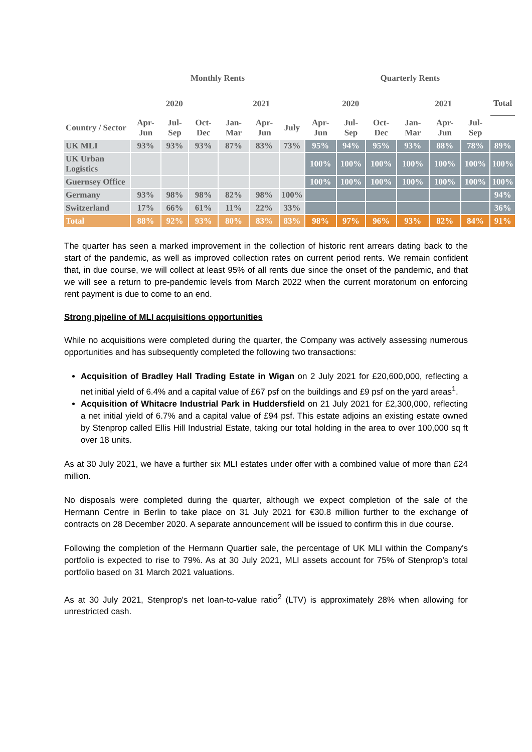| | Monthly Rents | | | | | | Quarterly Rents | | | | | | |
| --- | --- | --- | --- | --- | --- | --- | --- | --- | --- | --- | --- | --- | --- |
| | 2020 | | | 2021 | | | 2020 | | | 2021 | | | Total |
| Country / Sector | Apr-Jun | Jul-Sep | Oct-Dec | Jan-Mar | Apr-Jun | July | Apr-Jun | Jul-Sep | Oct-Dec | Jan-Mar | Apr-Jun | Jul-Sep | |
| UK MLI | 93% | 93% | 93% | 87% | 83% | 73% | 95% | 94% | 95% | 93% | 88% | 78% | 89% |
| UK Urban Logistics | | | | | | | 100% | 100% | 100% | 100% | 100% | 100% | 100% |
| Guernsey Office | | | | | | | 100% | 100% | 100% | 100% | 100% | 100% | 100% |
| Germany | 93% | 98% | 98% | 82% | 98% | 100% | | | | | | | 94% |
| Switzerland | 17% | 66% | 61% | 11% | 22% | 33% | | | | | | | 36% |
| Total | 88% | 92% | 93% | 80% | 83% | 83% | 98% | 97% | 96% | 93% | 82% | 84% | 91% |
The quarter has seen a marked improvement in the collection of historic rent arrears dating back to the start of the pandemic, as well as improved collection rates on current period rents. We remain confident that, in due course, we will collect at least 95% of all rents due since the onset of the pandemic, and that we will see a return to pre-pandemic levels from March 2022 when the current moratorium on enforcing rent payment is due to come to an end.
Strong pipeline of MLI acquisitions opportunities
While no acquisitions were completed during the quarter, the Company was actively assessing numerous opportunities and has subsequently completed the following two transactions:
Acquisition of Bradley Hall Trading Estate in Wigan on 2 July 2021 for £20,600,000, reflecting a net initial yield of 6.4% and a capital value of £67 psf on the buildings and £9 psf on the yard areas<sup>1</sup>.
Acquisition of Whitacre Industrial Park in Huddersfield on 21 July 2021 for £2,300,000, reflecting a net initial yield of 6.7% and a capital value of £94 psf. This estate adjoins an existing estate owned by Stenprop called Ellis Hill Industrial Estate, taking our total holding in the area to over 100,000 sq ft over 18 units.
As at 30 July 2021, we have a further six MLI estates under offer with a combined value of more than £24 million.
No disposals were completed during the quarter, although we expect completion of the sale of the Hermann Centre in Berlin to take place on 31 July 2021 for €30.8 million further to the exchange of contracts on 28 December 2020. A separate announcement will be issued to confirm this in due course.
Following the completion of the Hermann Quartier sale, the percentage of UK MLI within the Company's portfolio is expected to rise to 79%. As at 30 July 2021, MLI assets account for 75% of Stenprop’s total portfolio based on 31 March 2021 valuations.
As at 30 July 2021, Stenprop's net loan-to-value ratio<sup>2</sup> (LTV) is approximately 28% when allowing for unrestricted cash.